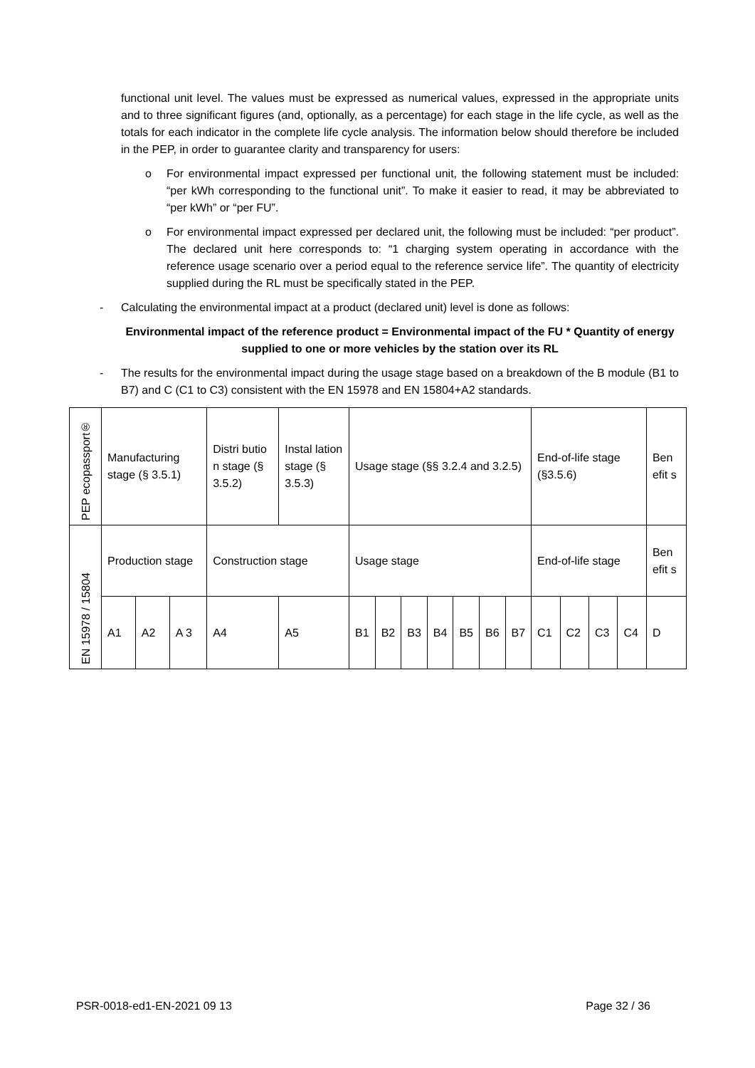functional unit level. The values must be expressed as numerical values, expressed in the appropriate units and to three significant figures (and, optionally, as a percentage) for each stage in the life cycle, as well as the totals for each indicator in the complete life cycle analysis. The information below should therefore be included in the PEP, in order to guarantee clarity and transparency for users:
o For environmental impact expressed per functional unit, the following statement must be included: “per kWh corresponding to the functional unit”. To make it easier to read, it may be abbreviated to “per kWh” or “per FU”.
o For environmental impact expressed per declared unit, the following must be included: “per product”. The declared unit here corresponds to: “1 charging system operating in accordance with the reference usage scenario over a period equal to the reference service life”. The quantity of electricity supplied during the RL must be specifically stated in the PEP.
- Calculating the environmental impact at a product (declared unit) level is done as follows:
Environmental impact of the reference product = Environmental impact of the FU * Quantity of energy supplied to one or more vehicles by the station over its RL
- The results for the environmental impact during the usage stage based on a breakdown of the B module (B1 to B7) and C (C1 to C3) consistent with the EN 15978 and EN 15804+A2 standards.
| PEP ecopassport® | Manufacturing stage (§ 3.5.1) | | | Distri butio n stage (§ 3.5.2) | Instal lation stage (§ 3.5.3) | Usage stage (§§ 3.2.4 and 3.2.5) | | | | | | | End-of-life stage (§3.5.6) | | | | Ben efit s |
| EN 15978 / 15804 | Production stage | | | Construction stage | | Usage stage | | | | | | | End-of-life stage | | | | Ben efit s |
| | A1 | A2 | A 3 | A4 | A5 | B1 | B2 | B3 | B4 | B5 | B6 | B7 | C1 | C2 | C3 | C4 | D |
PSR-0018-ed1-EN-2021 09 13 Page 32 / 36